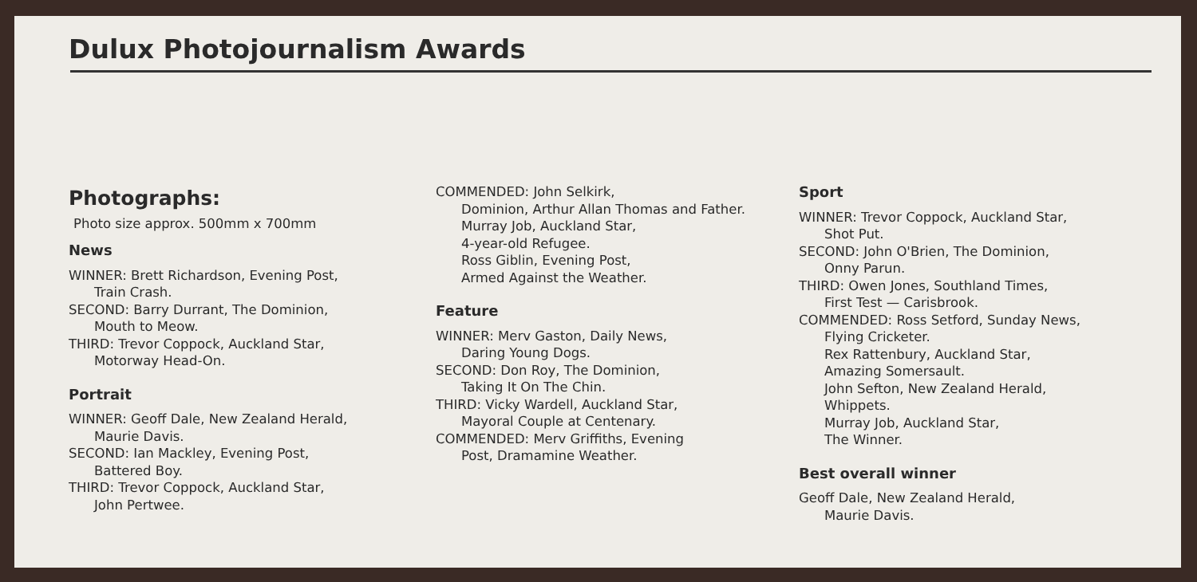Dulux Photojournalism Awards
Photographs:
Photo size approx. 500mm x 700mm
News
WINNER: Brett Richardson, Evening Post,
Train Crash.
SECOND: Barry Durrant, The Dominion,
Mouth to Meow.
THIRD: Trevor Coppock, Auckland Star,
Motorway Head-On.
Portrait
WINNER: Geoff Dale, New Zealand Herald,
Maurie Davis.
SECOND: Ian Mackley, Evening Post,
Battered Boy.
THIRD: Trevor Coppock, Auckland Star,
John Pertwee.
COMMENDED: John Selkirk,
Dominion, Arthur Allan Thomas and Father.
Murray Job, Auckland Star,
4-year-old Refugee.
Ross Giblin, Evening Post,
Armed Against the Weather.
Feature
WINNER: Merv Gaston, Daily News,
Daring Young Dogs.
SECOND: Don Roy, The Dominion,
Taking It On The Chin.
THIRD: Vicky Wardell, Auckland Star,
Mayoral Couple at Centenary.
COMMENDED: Merv Griffiths, Evening
Post, Dramamine Weather.
Sport
WINNER: Trevor Coppock, Auckland Star,
Shot Put.
SECOND: John O'Brien, The Dominion,
Onny Parun.
THIRD: Owen Jones, Southland Times,
First Test — Carisbrook.
COMMENDED: Ross Setford, Sunday News,
Flying Cricketer.
Rex Rattenbury, Auckland Star,
Amazing Somersault.
John Sefton, New Zealand Herald,
Whippets.
Murray Job, Auckland Star,
The Winner.
Best overall winner
Geoff Dale, New Zealand Herald,
Maurie Davis.